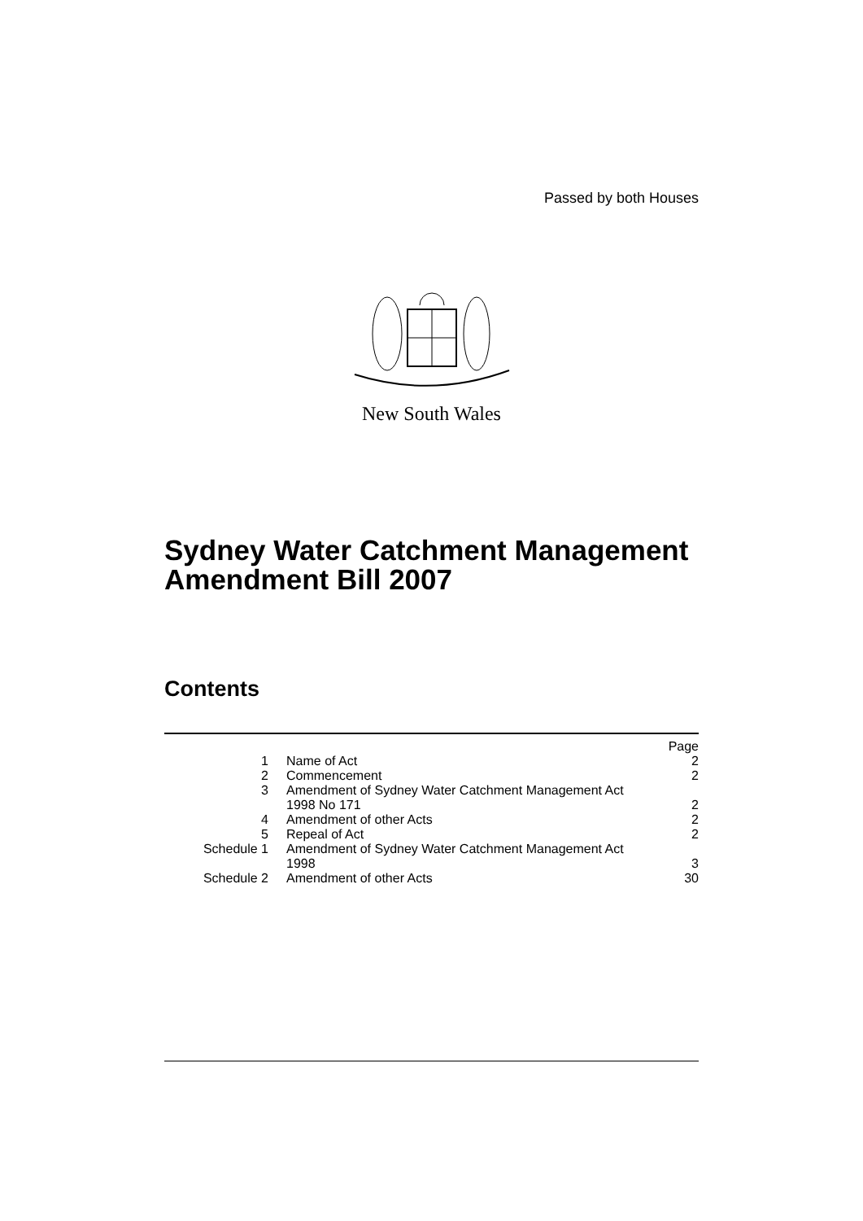Passed by both Houses
New South Wales
Sydney Water Catchment Management Amendment Bill 2007
Contents
| | | Page |
| 1 | Name of Act | 2 |
| 2 | Commencement | 2 |
| 3 | Amendment of Sydney Water Catchment Management Act 1998 No 171 | 2 |
| 4 | Amendment of other Acts | 2 |
| 5 | Repeal of Act | 2 |
| Schedule 1 | Amendment of Sydney Water Catchment Management Act 1998 | 3 |
| Schedule 2 | Amendment of other Acts | 30 |